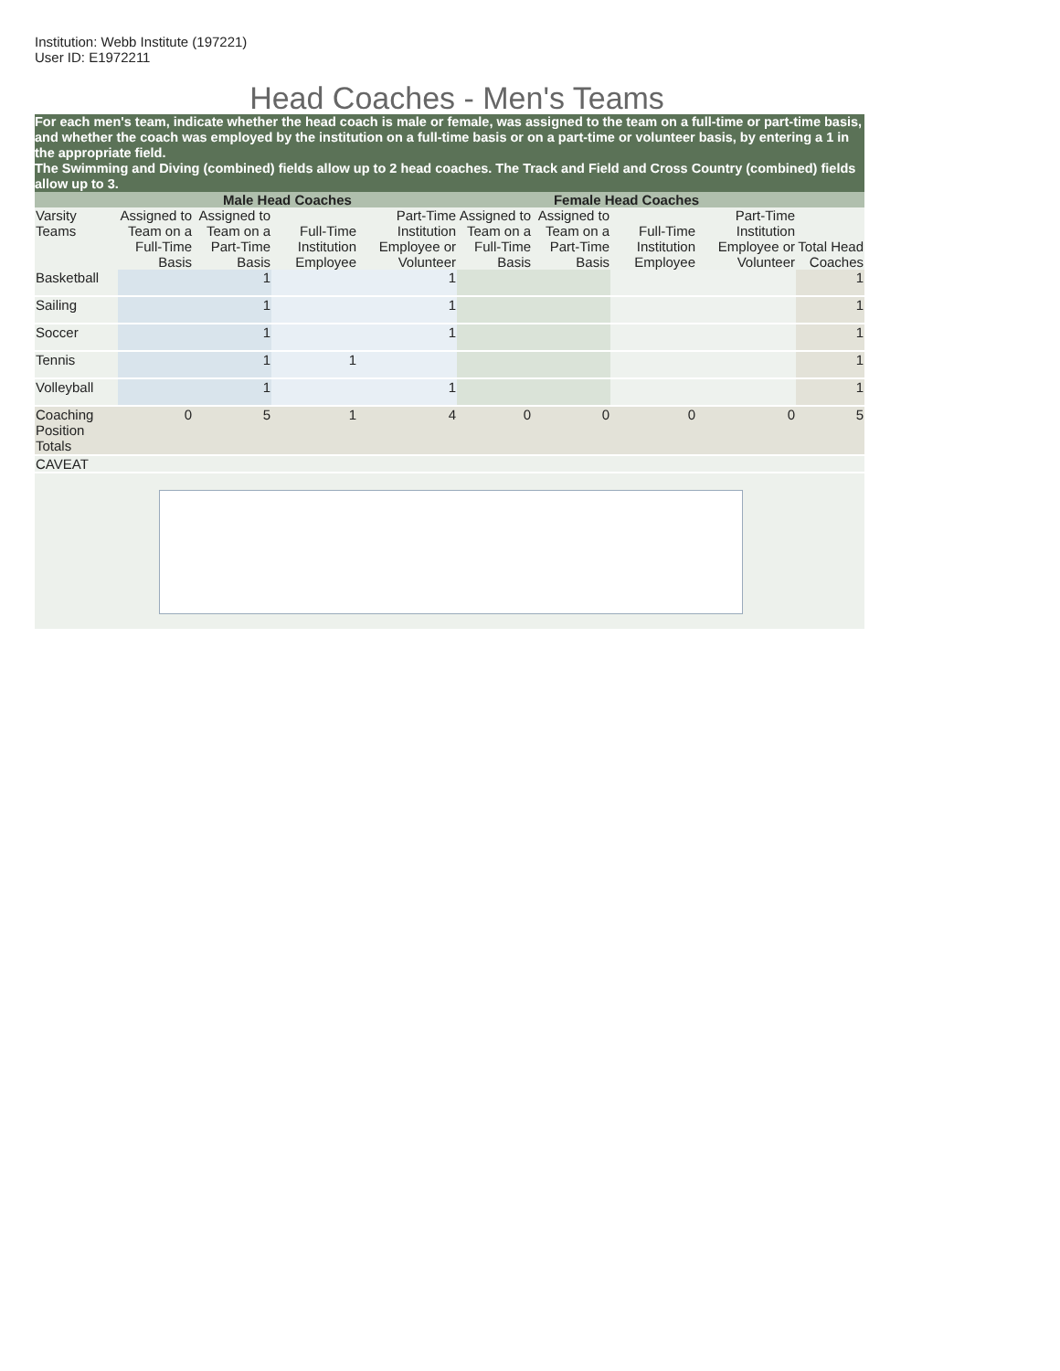Institution: Webb Institute (197221)
User ID: E1972211
Head Coaches - Men's Teams
For each men's team, indicate whether the head coach is male or female, was assigned to the team on a full-time or part-time basis, and whether the coach was employed by the institution on a full-time basis or on a part-time or volunteer basis, by entering a 1 in the appropriate field.
The Swimming and Diving (combined) fields allow up to 2 head coaches. The Track and Field and Cross Country (combined) fields allow up to 3.
| | Male Head Coaches | | | | Female Head Coaches | | | | |
| --- | --- | --- | --- | --- | --- | --- | --- | --- | --- |
| Varsity Teams | Assigned to Team on a Full-Time Basis | Assigned to Team on a Part-Time Basis | Full-Time Institution Employee | Part-Time Institution Employee or Volunteer | Assigned to Team on a Full-Time Basis | Assigned to Team on a Part-Time Basis | Full-Time Institution Employee | Part-Time Institution Employee or Volunteer | Total Head Coaches |
| Basketball | | 1 | | 1 | | | | | 1 |
| Sailing | | 1 | | 1 | | | | | 1 |
| Soccer | | 1 | | 1 | | | | | 1 |
| Tennis | | 1 | 1 | | | | | | 1 |
| Volleyball | | 1 | | 1 | | | | | 1 |
| Coaching Position Totals | 0 | 5 | 1 | 4 | 0 | 0 | 0 | 0 | 5 |
| CAVEAT | | | | | | | | | |